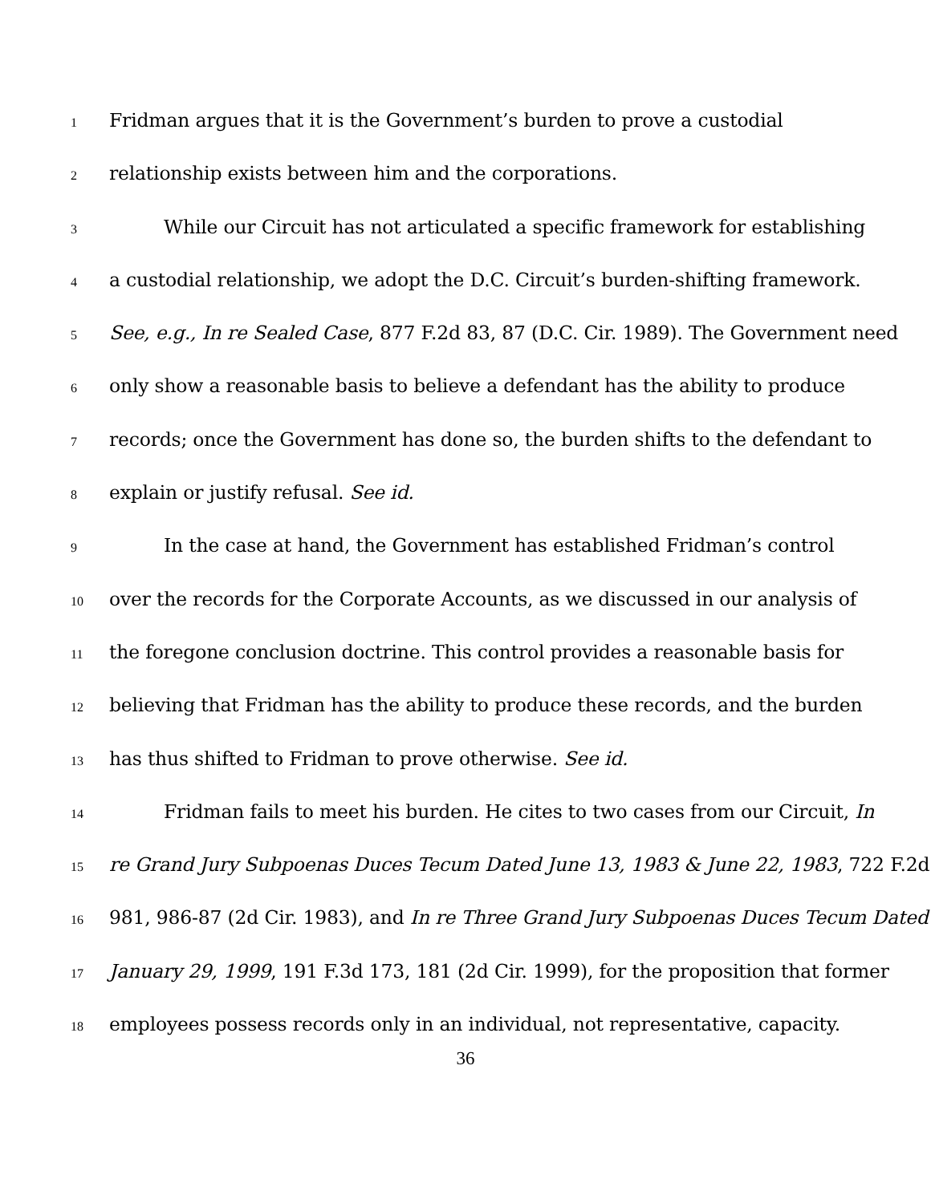1 Fridman argues that it is the Government’s burden to prove a custodial
2 relationship exists between him and the corporations.
3 While our Circuit has not articulated a specific framework for establishing
4 a custodial relationship, we adopt the D.C. Circuit’s burden-shifting framework.
5 See, e.g., In re Sealed Case, 877 F.2d 83, 87 (D.C. Cir. 1989). The Government need
6 only show a reasonable basis to believe a defendant has the ability to produce
7 records; once the Government has done so, the burden shifts to the defendant to
8 explain or justify refusal. See id.
9 In the case at hand, the Government has established Fridman’s control
10 over the records for the Corporate Accounts, as we discussed in our analysis of
11 the foregone conclusion doctrine. This control provides a reasonable basis for
12 believing that Fridman has the ability to produce these records, and the burden
13 has thus shifted to Fridman to prove otherwise. See id.
14 Fridman fails to meet his burden. He cites to two cases from our Circuit, In
15 re Grand Jury Subpoenas Duces Tecum Dated June 13, 1983 & June 22, 1983, 722 F.2d
16 981, 986-87 (2d Cir. 1983), and In re Three Grand Jury Subpoenas Duces Tecum Dated
17 January 29, 1999, 191 F.3d 173, 181 (2d Cir. 1999), for the proposition that former
18 employees possess records only in an individual, not representative, capacity.
36